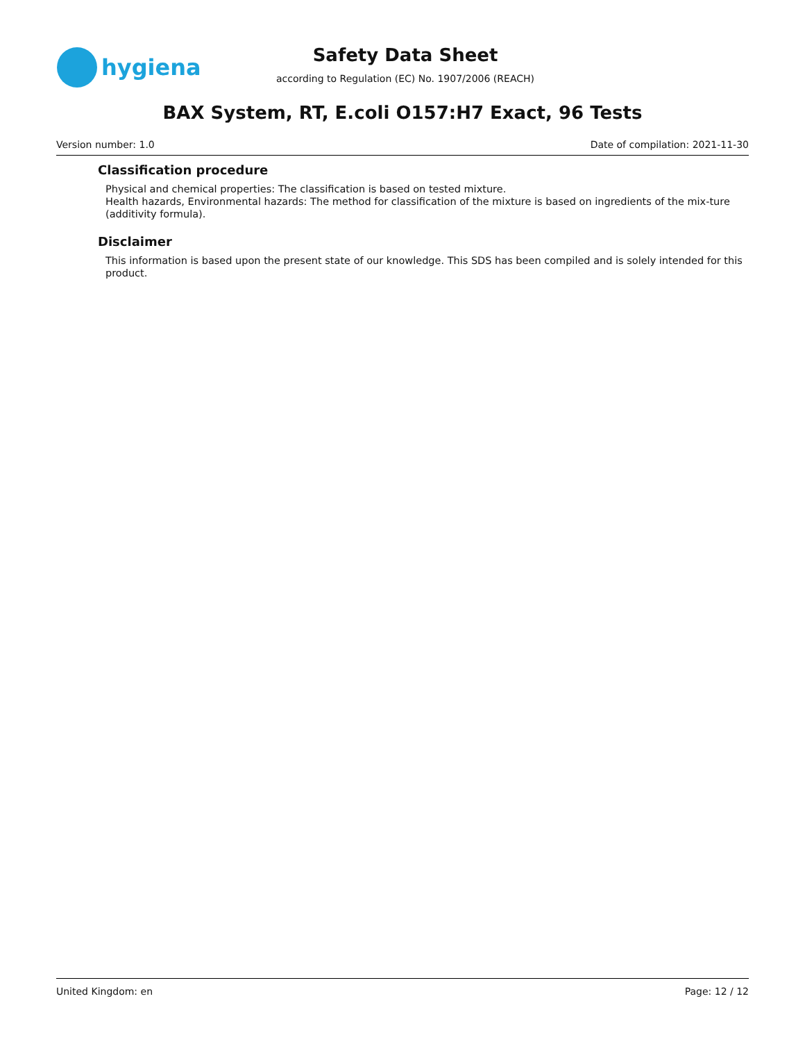hygiena
Safety Data Sheet
according to Regulation (EC) No. 1907/2006 (REACH)
BAX System, RT, E.coli O157:H7 Exact, 96 Tests
Version number: 1.0 Date of compilation: 2021-11-30
Classification procedure
Physical and chemical properties: The classification is based on tested mixture.
Health hazards, Environmental hazards: The method for classification of the mixture is based on ingredients of the mix-ture (additivity formula).
Disclaimer
This information is based upon the present state of our knowledge. This SDS has been compiled and is solely intended for this product.
United Kingdom: en Page: 12 / 12